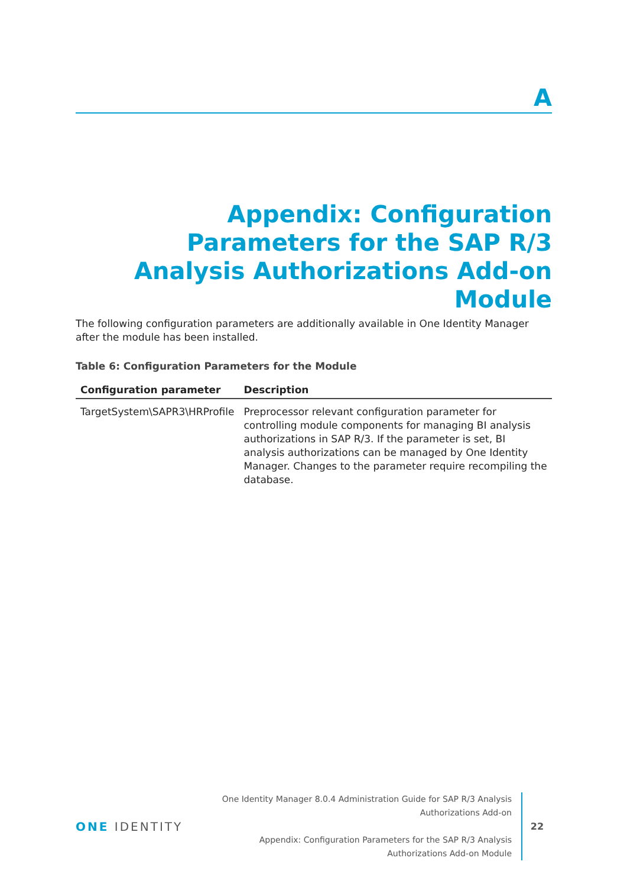A
Appendix: Configuration Parameters for the SAP R/3 Analysis Authorizations Add-on Module
The following configuration parameters are additionally available in One Identity Manager after the module has been installed.
Table 6: Configuration Parameters for the Module
| Configuration parameter | Description |
| --- | --- |
| TargetSystem\SAPR3\HRProfile | Preprocessor relevant configuration parameter for controlling module components for managing BI analysis authorizations in SAP R/3. If the parameter is set, BI analysis authorizations can be managed by One Identity Manager. Changes to the parameter require recompiling the database. |
ONE IDENTITY
One Identity Manager 8.0.4 Administration Guide for SAP R/3 Analysis Authorizations Add-on
Appendix: Configuration Parameters for the SAP R/3 Analysis Authorizations Add-on Module
22